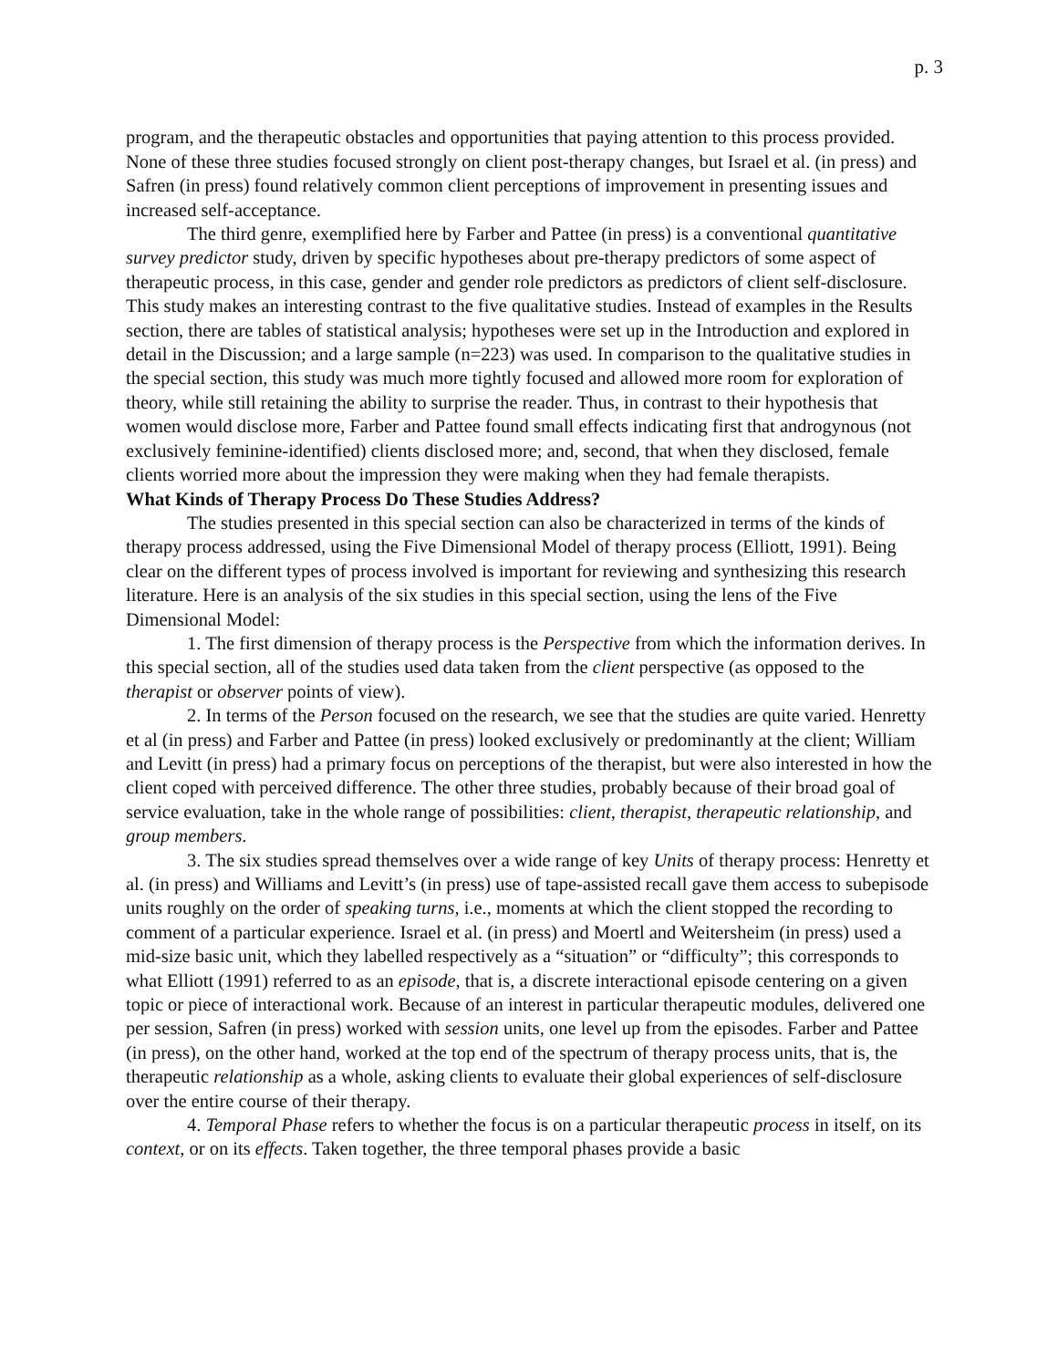p. 3
program, and the therapeutic obstacles and opportunities that paying attention to this process provided. None of these three studies focused strongly on client post-therapy changes, but Israel et al. (in press) and Safren (in press) found relatively common client perceptions of improvement in presenting issues and increased self-acceptance.
The third genre, exemplified here by Farber and Pattee (in press) is a conventional quantitative survey predictor study, driven by specific hypotheses about pre-therapy predictors of some aspect of therapeutic process, in this case, gender and gender role predictors as predictors of client self-disclosure. This study makes an interesting contrast to the five qualitative studies. Instead of examples in the Results section, there are tables of statistical analysis; hypotheses were set up in the Introduction and explored in detail in the Discussion; and a large sample (n=223) was used. In comparison to the qualitative studies in the special section, this study was much more tightly focused and allowed more room for exploration of theory, while still retaining the ability to surprise the reader. Thus, in contrast to their hypothesis that women would disclose more, Farber and Pattee found small effects indicating first that androgynous (not exclusively feminine-identified) clients disclosed more; and, second, that when they disclosed, female clients worried more about the impression they were making when they had female therapists.
What Kinds of Therapy Process Do These Studies Address?
The studies presented in this special section can also be characterized in terms of the kinds of therapy process addressed, using the Five Dimensional Model of therapy process (Elliott, 1991). Being clear on the different types of process involved is important for reviewing and synthesizing this research literature. Here is an analysis of the six studies in this special section, using the lens of the Five Dimensional Model:
1. The first dimension of therapy process is the Perspective from which the information derives. In this special section, all of the studies used data taken from the client perspective (as opposed to the therapist or observer points of view).
2. In terms of the Person focused on the research, we see that the studies are quite varied. Henretty et al (in press) and Farber and Pattee (in press) looked exclusively or predominantly at the client; William and Levitt (in press) had a primary focus on perceptions of the therapist, but were also interested in how the client coped with perceived difference. The other three studies, probably because of their broad goal of service evaluation, take in the whole range of possibilities: client, therapist, therapeutic relationship, and group members.
3. The six studies spread themselves over a wide range of key Units of therapy process: Henretty et al. (in press) and Williams and Levitt’s (in press) use of tape-assisted recall gave them access to subepisode units roughly on the order of speaking turns, i.e., moments at which the client stopped the recording to comment of a particular experience. Israel et al. (in press) and Moertl and Weitersheim (in press) used a mid-size basic unit, which they labelled respectively as a “situation” or “difficulty”; this corresponds to what Elliott (1991) referred to as an episode, that is, a discrete interactional episode centering on a given topic or piece of interactional work. Because of an interest in particular therapeutic modules, delivered one per session, Safren (in press) worked with session units, one level up from the episodes. Farber and Pattee (in press), on the other hand, worked at the top end of the spectrum of therapy process units, that is, the therapeutic relationship as a whole, asking clients to evaluate their global experiences of self-disclosure over the entire course of their therapy.
4. Temporal Phase refers to whether the focus is on a particular therapeutic process in itself, on its context, or on its effects. Taken together, the three temporal phases provide a basic